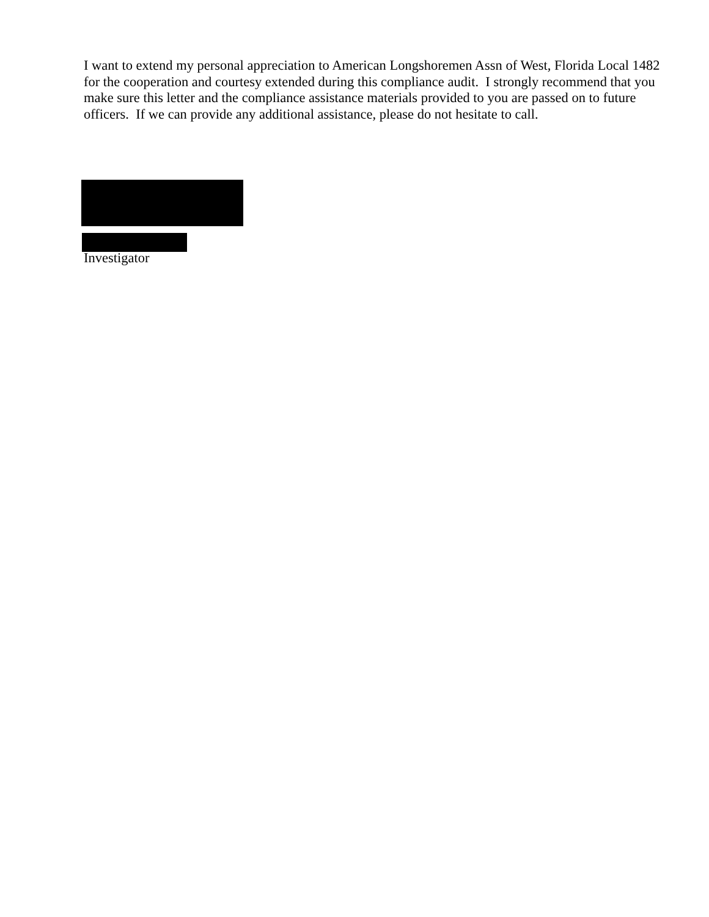I want to extend my personal appreciation to American Longshoremen Assn of West, Florida Local 1482 for the cooperation and courtesy extended during this compliance audit. I strongly recommend that you make sure this letter and the compliance assistance materials provided to you are passed on to future officers. If we can provide any additional assistance, please do not hesitate to call.
Investigator